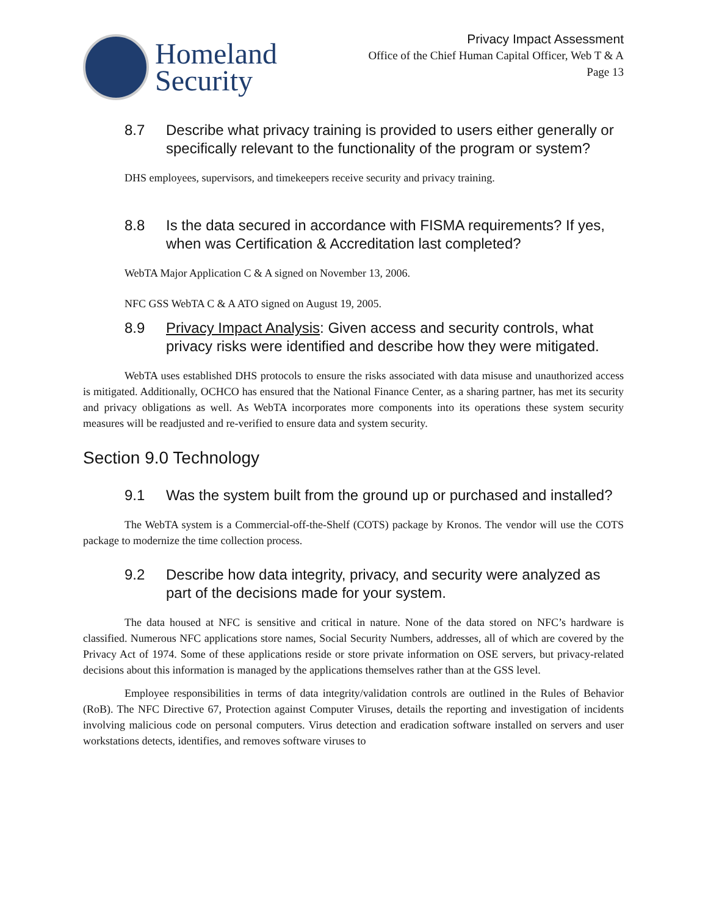Homeland
Security
Privacy Impact Assessment
Office of the Chief Human Capital Officer, Web T & A
Page 13
8.7 Describe what privacy training is provided to users either generally or specifically relevant to the functionality of the program or system?
DHS employees, supervisors, and timekeepers receive security and privacy training.
8.8 Is the data secured in accordance with FISMA requirements? If yes, when was Certification & Accreditation last completed?
WebTA Major Application C & A signed on November 13, 2006.
NFC GSS WebTA C & A ATO signed on August 19, 2005.
8.9 Privacy Impact Analysis: Given access and security controls, what privacy risks were identified and describe how they were mitigated.
WebTA uses established DHS protocols to ensure the risks associated with data misuse and unauthorized access is mitigated. Additionally, OCHCO has ensured that the National Finance Center, as a sharing partner, has met its security and privacy obligations as well. As WebTA incorporates more components into its operations these system security measures will be readjusted and re-verified to ensure data and system security.
Section 9.0 Technology
9.1 Was the system built from the ground up or purchased and installed?
The WebTA system is a Commercial-off-the-Shelf (COTS) package by Kronos. The vendor will use the COTS package to modernize the time collection process.
9.2 Describe how data integrity, privacy, and security were analyzed as part of the decisions made for your system.
The data housed at NFC is sensitive and critical in nature. None of the data stored on NFC’s hardware is classified. Numerous NFC applications store names, Social Security Numbers, addresses, all of which are covered by the Privacy Act of 1974. Some of these applications reside or store private information on OSE servers, but privacy-related decisions about this information is managed by the applications themselves rather than at the GSS level.
Employee responsibilities in terms of data integrity/validation controls are outlined in the Rules of Behavior (RoB). The NFC Directive 67, Protection against Computer Viruses, details the reporting and investigation of incidents involving malicious code on personal computers. Virus detection and eradication software installed on servers and user workstations detects, identifies, and removes software viruses to